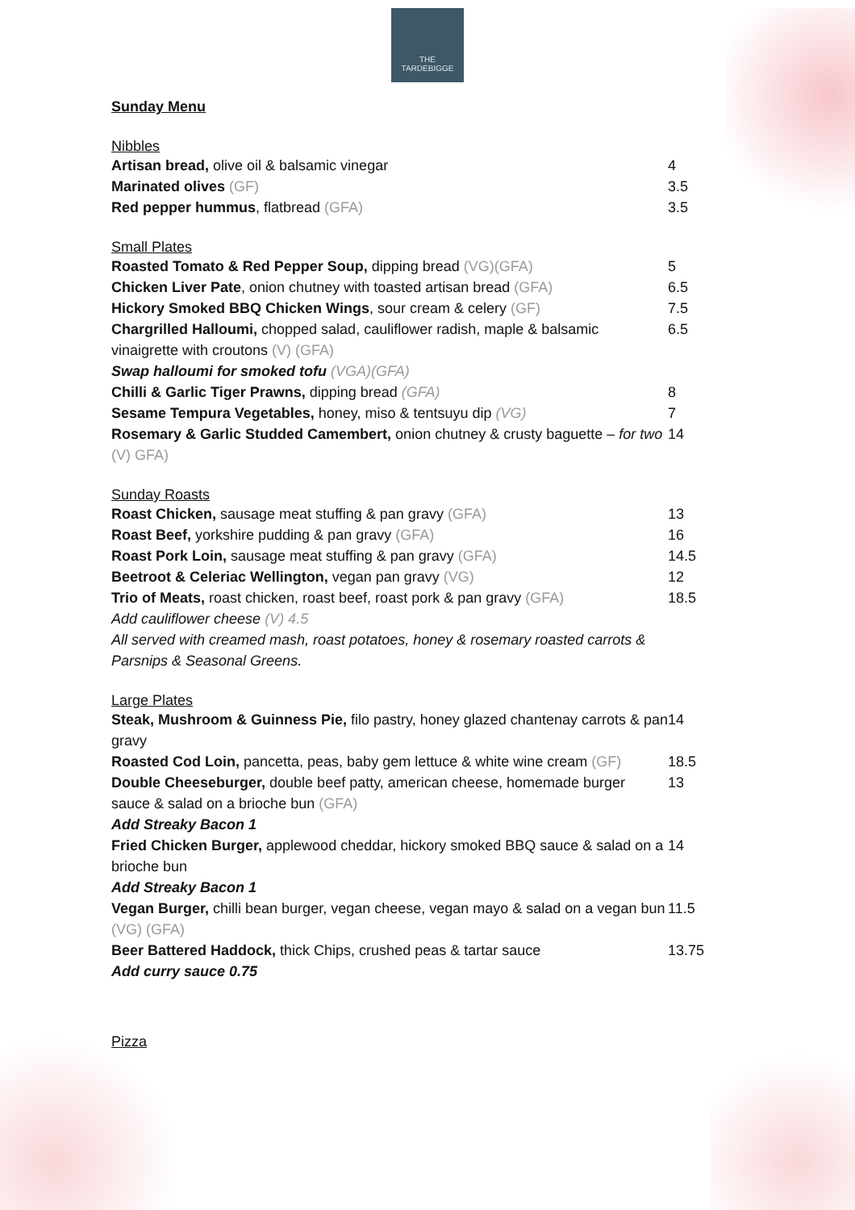THE
TARDEBIGGE
Sunday Menu
Nibbles
| Artisan bread, olive oil & balsamic vinegar | 4 |
| Marinated olives (GF) | 3.5 |
| Red pepper hummus , flatbread (GFA) | 3.5 |
Small Plates
| Roasted Tomato & Red Pepper Soup, dipping bread (VG)(GFA) | 5 |
| Chicken Liver Pate , onion chutney with toasted artisan bread (GFA) | 6.5 |
| Hickory Smoked BBQ Chicken Wings , sour cream & celery (GF) | 7.5 |
| Chargrilled Halloumi, chopped salad, cauliflower radish, maple & balsamic vinaigrette with croutons (V) (GFA) Swap halloumi for smoked tofu (VGA)(GFA) | 6.5 |
| Chilli & Garlic Tiger Prawns, dipping bread (GFA) | 8 |
| Sesame Tempura Vegetables, honey, miso & tentsuyu dip (VG) | 7 |
| Rosemary & Garlic Studded Camembert, onion chutney & crusty baguette – for two (V) GFA) | 14 |
Sunday Roasts
| Roast Chicken, sausage meat stuffing & pan gravy (GFA) | 13 |
| Roast Beef, yorkshire pudding & pan gravy (GFA) | 16 |
| Roast Pork Loin, sausage meat stuffing & pan gravy (GFA) | 14.5 |
| Beetroot & Celeriac Wellington, vegan pan gravy (VG) | 12 |
| Trio of Meats, roast chicken, roast beef, roast pork & pan gravy (GFA) Add cauliflower cheese (V) 4.5 All served with creamed mash, roast potatoes, honey & rosemary roasted carrots & Parsnips & Seasonal Greens. | 18.5 |
Large Plates
| Steak, Mushroom & Guinness Pie, filo pastry, honey glazed chantenay carrots & pan gravy | 14 |
| Roasted Cod Loin, pancetta, peas, baby gem lettuce & white wine cream (GF) | 18.5 |
| Double Cheeseburger, double beef patty, american cheese, homemade burger sauce & salad on a brioche bun (GFA) Add Streaky Bacon 1 | 13 |
| Fried Chicken Burger, applewood cheddar, hickory smoked BBQ sauce & salad on a brioche bun Add Streaky Bacon 1 | 14 |
| Vegan Burger, chilli bean burger, vegan cheese, vegan mayo & salad on a vegan bun (VG) (GFA) | 11.5 |
| Beer Battered Haddock, thick Chips, crushed peas & tartar sauce Add curry sauce 0.75 | 13.75 |
Pizza